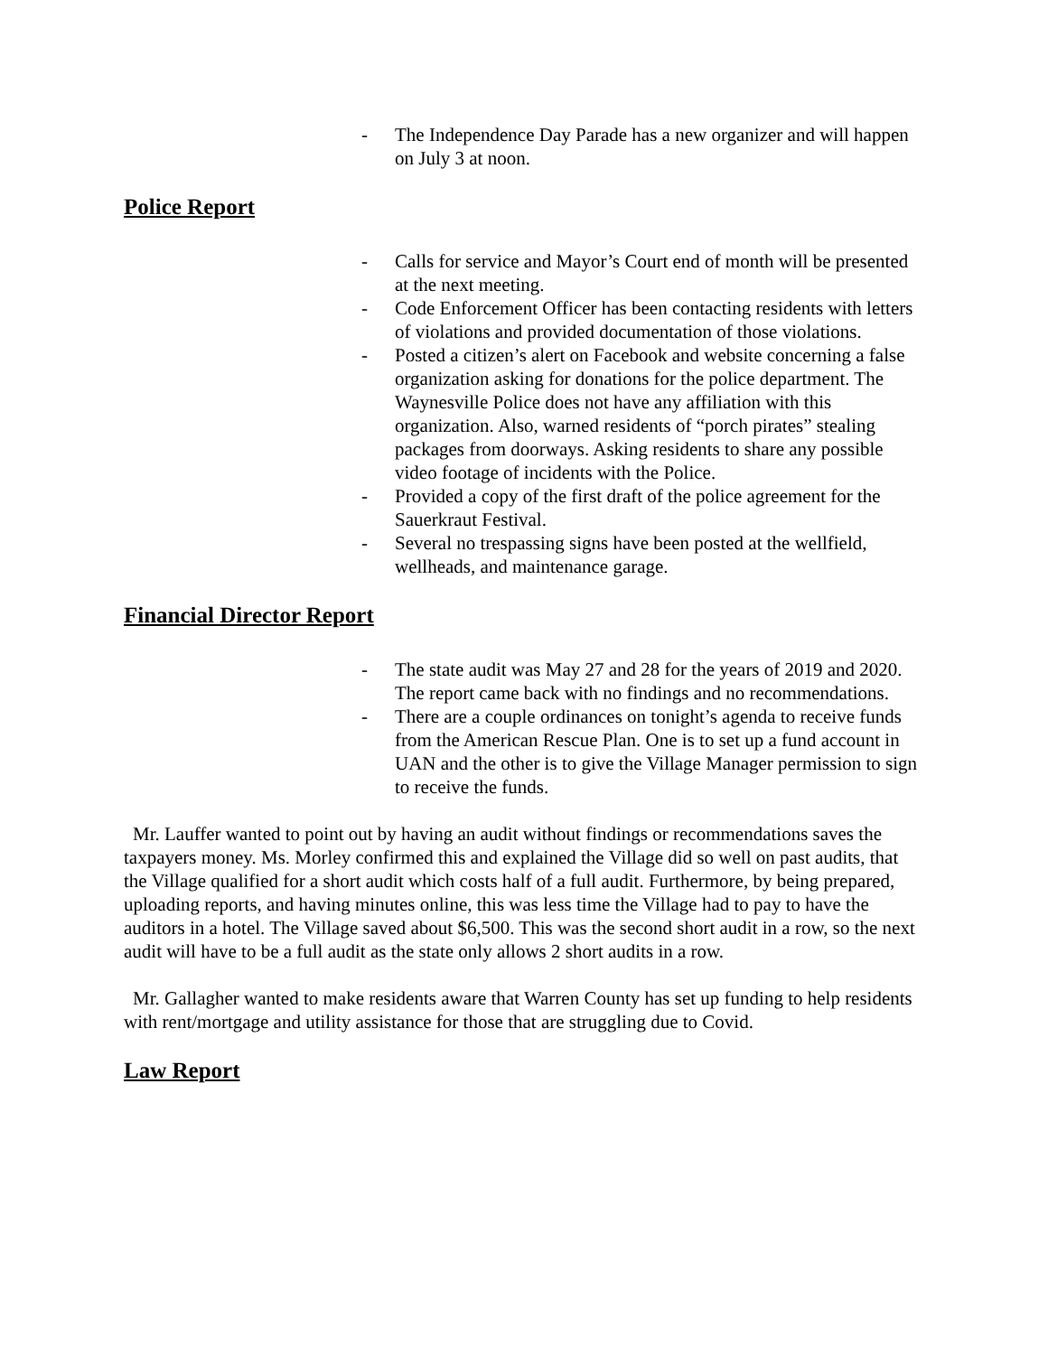- The Independence Day Parade has a new organizer and will happen on July 3 at noon.
Police Report
- Calls for service and Mayor’s Court end of month will be presented at the next meeting.
- Code Enforcement Officer has been contacting residents with letters of violations and provided documentation of those violations.
- Posted a citizen’s alert on Facebook and website concerning a false organization asking for donations for the police department. The Waynesville Police does not have any affiliation with this organization. Also, warned residents of “porch pirates” stealing packages from doorways. Asking residents to share any possible video footage of incidents with the Police.
- Provided a copy of the first draft of the police agreement for the Sauerkraut Festival.
- Several no trespassing signs have been posted at the wellfield, wellheads, and maintenance garage.
Financial Director Report
- The state audit was May 27 and 28 for the years of 2019 and 2020. The report came back with no findings and no recommendations.
- There are a couple ordinances on tonight’s agenda to receive funds from the American Rescue Plan. One is to set up a fund account in UAN and the other is to give the Village Manager permission to sign to receive the funds.
Mr. Lauffer wanted to point out by having an audit without findings or recommendations saves the taxpayers money. Ms. Morley confirmed this and explained the Village did so well on past audits, that the Village qualified for a short audit which costs half of a full audit. Furthermore, by being prepared, uploading reports, and having minutes online, this was less time the Village had to pay to have the auditors in a hotel. The Village saved about $6,500. This was the second short audit in a row, so the next audit will have to be a full audit as the state only allows 2 short audits in a row.
Mr. Gallagher wanted to make residents aware that Warren County has set up funding to help residents with rent/mortgage and utility assistance for those that are struggling due to Covid.
Law Report